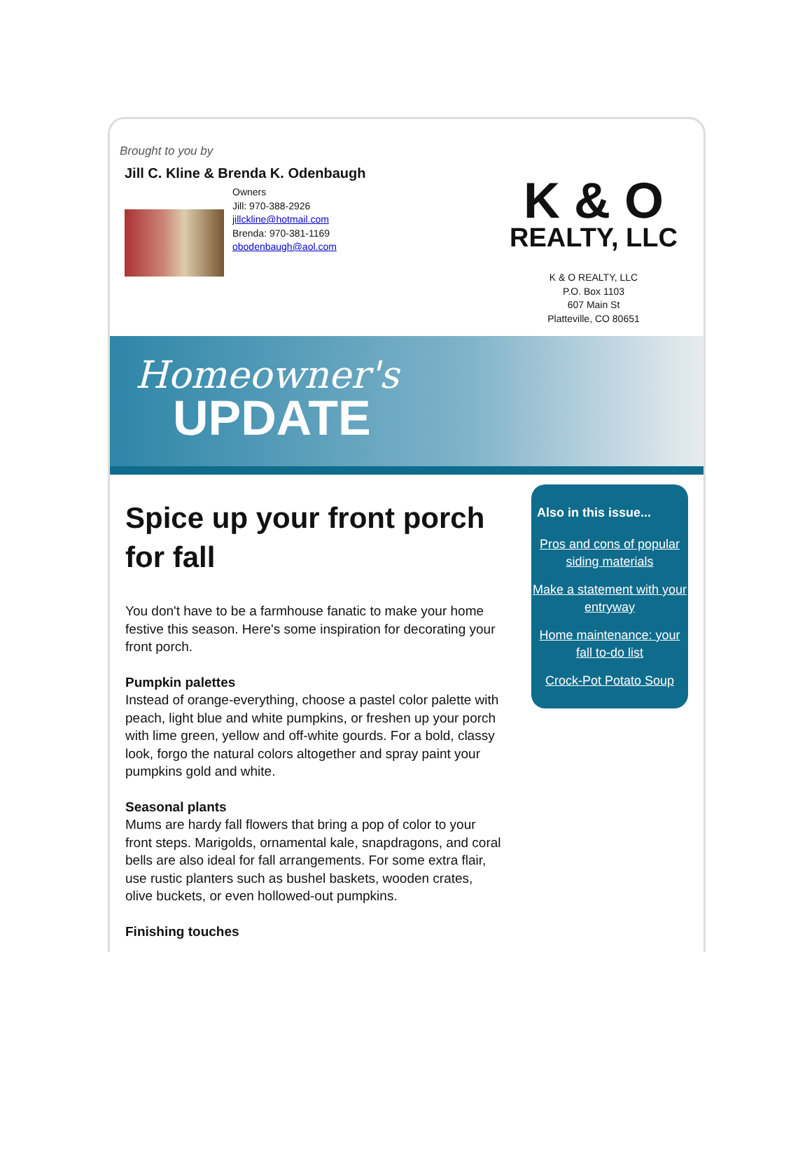Brought to you by
Jill C. Kline & Brenda K. Odenbaugh
Owners
Jill: 970-388-2926
jillckline@hotmail.com
Brenda: 970-381-1169
obodenbaugh@aol.com
K & O
REALTY, LLC
K & O REALTY, LLC
P.O. Box 1103
607 Main St
Platteville, CO 80651
Homeowner's
UPDATE
Spice up your front porch for fall
You don't have to be a farmhouse fanatic to make your home festive this season. Here's some inspiration for decorating your front porch.
Pumpkin palettes
Instead of orange-everything, choose a pastel color palette with peach, light blue and white pumpkins, or freshen up your porch with lime green, yellow and off-white gourds. For a bold, classy look, forgo the natural colors altogether and spray paint your pumpkins gold and white.
Seasonal plants
Mums are hardy fall flowers that bring a pop of color to your front steps. Marigolds, ornamental kale, snapdragons, and coral bells are also ideal for fall arrangements. For some extra flair, use rustic planters such as bushel baskets, wooden crates, olive buckets, or even hollowed-out pumpkins.
Finishing touches
Also in this issue...
Pros and cons of popular siding materials
Make a statement with your entryway
Home maintenance: your fall to-do list
Crock-Pot Potato Soup